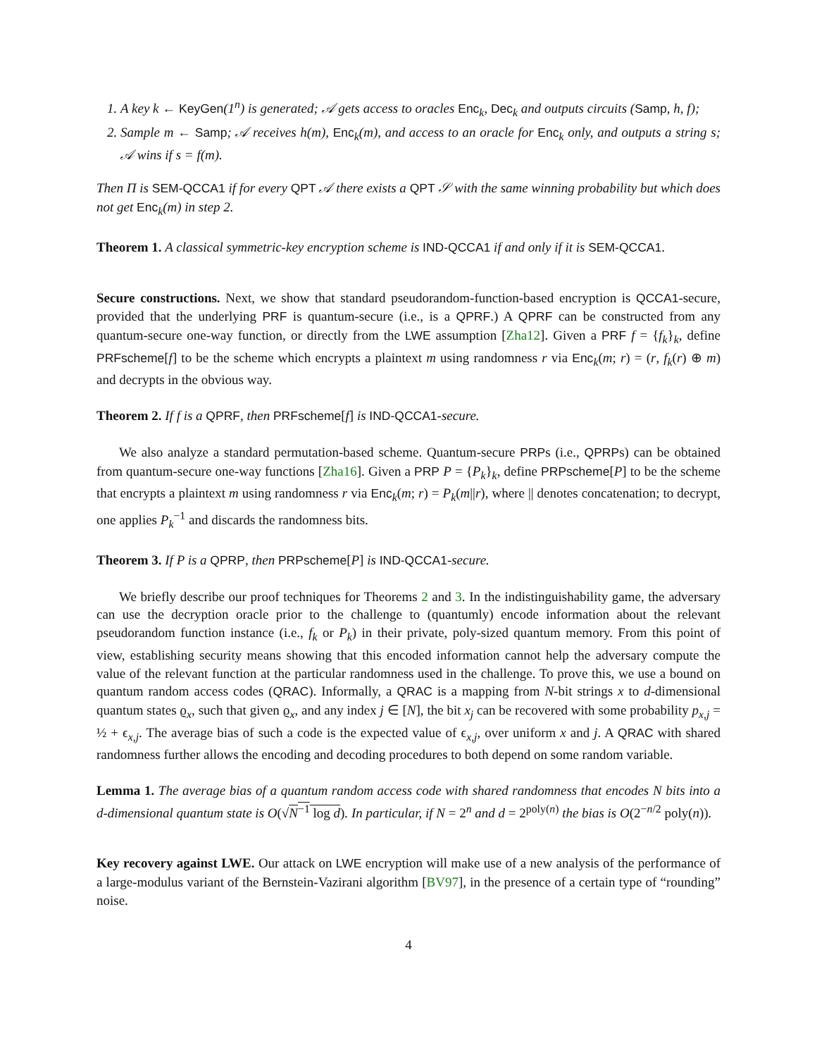1. A key k ← KeyGen(1<sup>n</sup>) is generated; 𝒜 gets access to oracles Enc<sub>k</sub>, Dec<sub>k</sub> and outputs circuits (Samp, h, f);
2. Sample m ← Samp; 𝒜 receives h(m), Enc<sub>k</sub>(m), and access to an oracle for Enc<sub>k</sub> only, and outputs a string s; 𝒜 wins if s = f(m).
Then Π is SEM-QCCA1 if for every QPT 𝒜 there exists a QPT 𝒮 with the same winning probability but which does not get Enc<sub>k</sub>(m) in step 2.
Theorem 1. A classical symmetric-key encryption scheme is IND-QCCA1 if and only if it is SEM-QCCA1.
Secure constructions. Next, we show that standard pseudorandom-function-based encryption is QCCA1-secure, provided that the underlying PRF is quantum-secure (i.e., is a QPRF.) A QPRF can be constructed from any quantum-secure one-way function, or directly from the LWE assumption [Zha12]. Given a PRF f = {f<sub>k</sub>}<sub>k</sub>, define PRFscheme[f] to be the scheme which encrypts a plaintext m using randomness r via Enc<sub>k</sub>(m; r) = (r, f<sub>k</sub>(r) ⊕ m) and decrypts in the obvious way.
Theorem 2. If f is a QPRF, then PRFscheme[f] is IND-QCCA1-secure.
We also analyze a standard permutation-based scheme. Quantum-secure PRPs (i.e., QPRPs) can be obtained from quantum-secure one-way functions [Zha16]. Given a PRP P = {P<sub>k</sub>}<sub>k</sub>, define PRPscheme[P] to be the scheme that encrypts a plaintext m using randomness r via Enc<sub>k</sub>(m; r) = P<sub>k</sub>(m||r), where || denotes concatenation; to decrypt, one applies P<sub>k</sub><sup>−1</sup> and discards the randomness bits.
Theorem 3. If P is a QPRP, then PRPscheme[P] is IND-QCCA1-secure.
We briefly describe our proof techniques for Theorems 2 and 3. In the indistinguishability game, the adversary can use the decryption oracle prior to the challenge to (quantumly) encode information about the relevant pseudorandom function instance (i.e., f<sub>k</sub> or P<sub>k</sub>) in their private, poly-sized quantum memory. From this point of view, establishing security means showing that this encoded information cannot help the adversary compute the value of the relevant function at the particular randomness used in the challenge. To prove this, we use a bound on quantum random access codes (QRAC). Informally, a QRAC is a mapping from N-bit strings x to d-dimensional quantum states ϱ<sub>x</sub>, such that given ϱ<sub>x</sub>, and any index j ∈ [N], the bit x<sub>j</sub> can be recovered with some probability p<sub>x,j</sub> = ½ + ϵ<sub>x,j</sub>. The average bias of such a code is the expected value of ϵ<sub>x,j</sub>, over uniform x and j. A QRAC with shared randomness further allows the encoding and decoding procedures to both depend on some random variable.
Lemma 1. The average bias of a quantum random access code with shared randomness that encodes N bits into a d-dimensional quantum state is O(√N<sup>−1</sup> log d). In particular, if N = 2<sup>n</sup> and d = 2<sup>poly(n)</sup> the bias is O(2<sup>−n/2</sup> poly(n)).
Key recovery against LWE. Our attack on LWE encryption will make use of a new analysis of the performance of a large-modulus variant of the Bernstein-Vazirani algorithm [BV97], in the presence of a certain type of “rounding” noise.
4